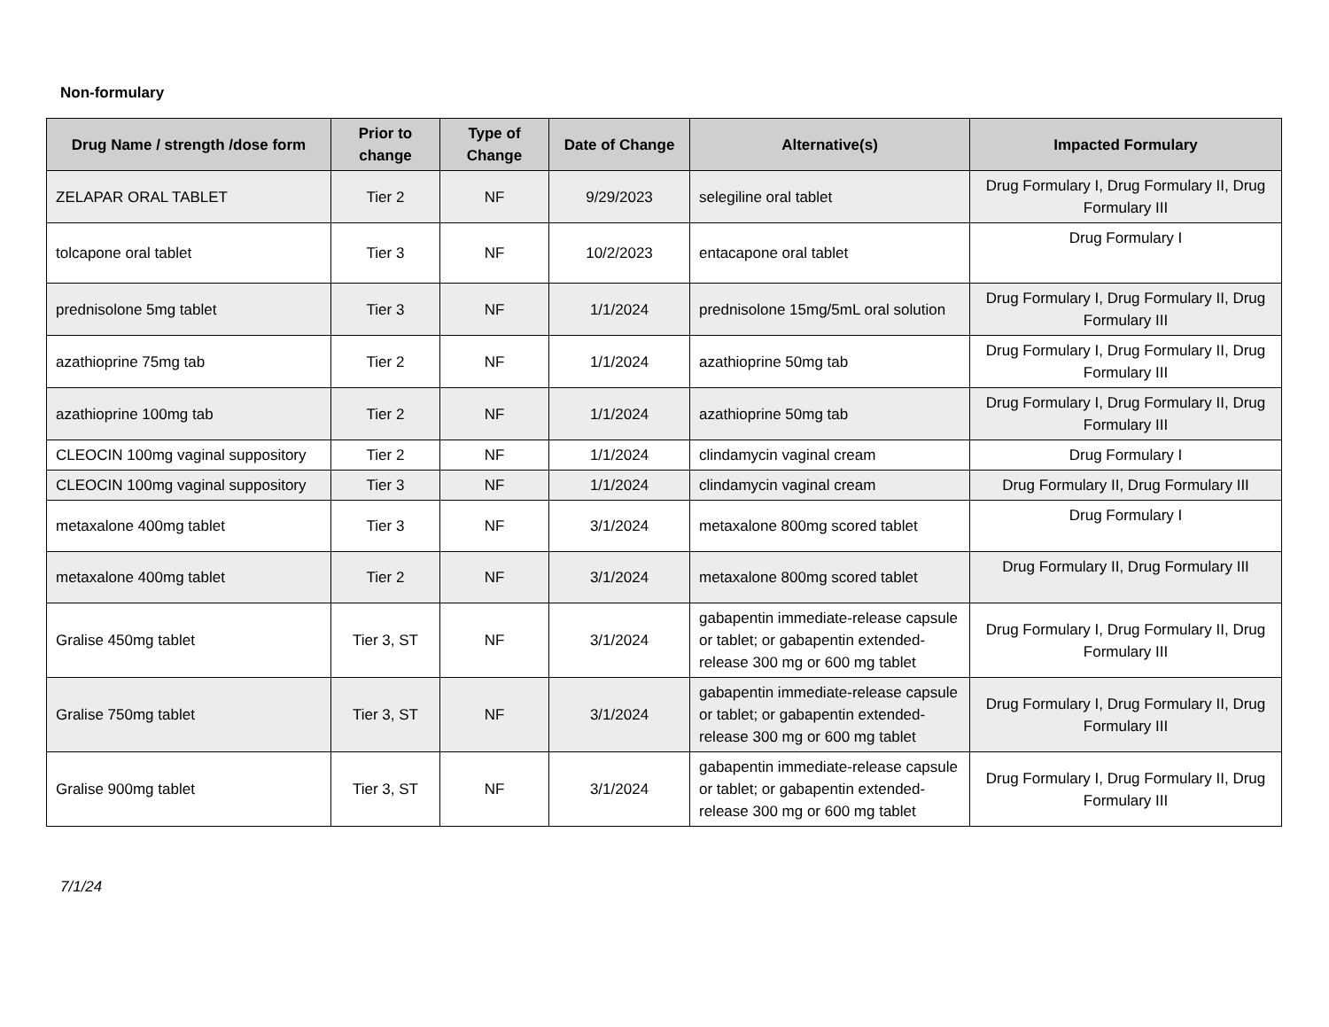Non-formulary
| Drug Name / strength /dose form | Prior to change | Type of Change | Date of Change | Alternative(s) | Impacted Formulary |
| --- | --- | --- | --- | --- | --- |
| ZELAPAR ORAL TABLET | Tier 2 | NF | 9/29/2023 | selegiline oral tablet | Drug Formulary I, Drug Formulary II, Drug Formulary III |
| tolcapone oral tablet | Tier 3 | NF | 10/2/2023 | entacapone oral tablet | Drug Formulary I |
| prednisolone 5mg tablet | Tier 3 | NF | 1/1/2024 | prednisolone 15mg/5mL oral solution | Drug Formulary I, Drug Formulary II, Drug Formulary III |
| azathioprine 75mg tab | Tier 2 | NF | 1/1/2024 | azathioprine 50mg tab | Drug Formulary I, Drug Formulary II, Drug Formulary III |
| azathioprine 100mg tab | Tier 2 | NF | 1/1/2024 | azathioprine 50mg tab | Drug Formulary I, Drug Formulary II, Drug Formulary III |
| CLEOCIN 100mg vaginal suppository | Tier 2 | NF | 1/1/2024 | clindamycin vaginal cream | Drug Formulary I |
| CLEOCIN 100mg vaginal suppository | Tier 3 | NF | 1/1/2024 | clindamycin vaginal cream | Drug Formulary II, Drug Formulary III |
| metaxalone 400mg tablet | Tier 3 | NF | 3/1/2024 | metaxalone 800mg scored tablet | Drug Formulary I |
| metaxalone 400mg tablet | Tier 2 | NF | 3/1/2024 | metaxalone 800mg scored tablet | Drug Formulary II, Drug Formulary III |
| Gralise 450mg tablet | Tier 3, ST | NF | 3/1/2024 | gabapentin immediate-release capsule or tablet; or gabapentin extended-release 300 mg or 600 mg tablet | Drug Formulary I, Drug Formulary II, Drug Formulary III |
| Gralise 750mg tablet | Tier 3, ST | NF | 3/1/2024 | gabapentin immediate-release capsule or tablet; or gabapentin extended-release 300 mg or 600 mg tablet | Drug Formulary I, Drug Formulary II, Drug Formulary III |
| Gralise 900mg tablet | Tier 3, ST | NF | 3/1/2024 | gabapentin immediate-release capsule or tablet; or gabapentin extended-release 300 mg or 600 mg tablet | Drug Formulary I, Drug Formulary II, Drug Formulary III |
7/1/24